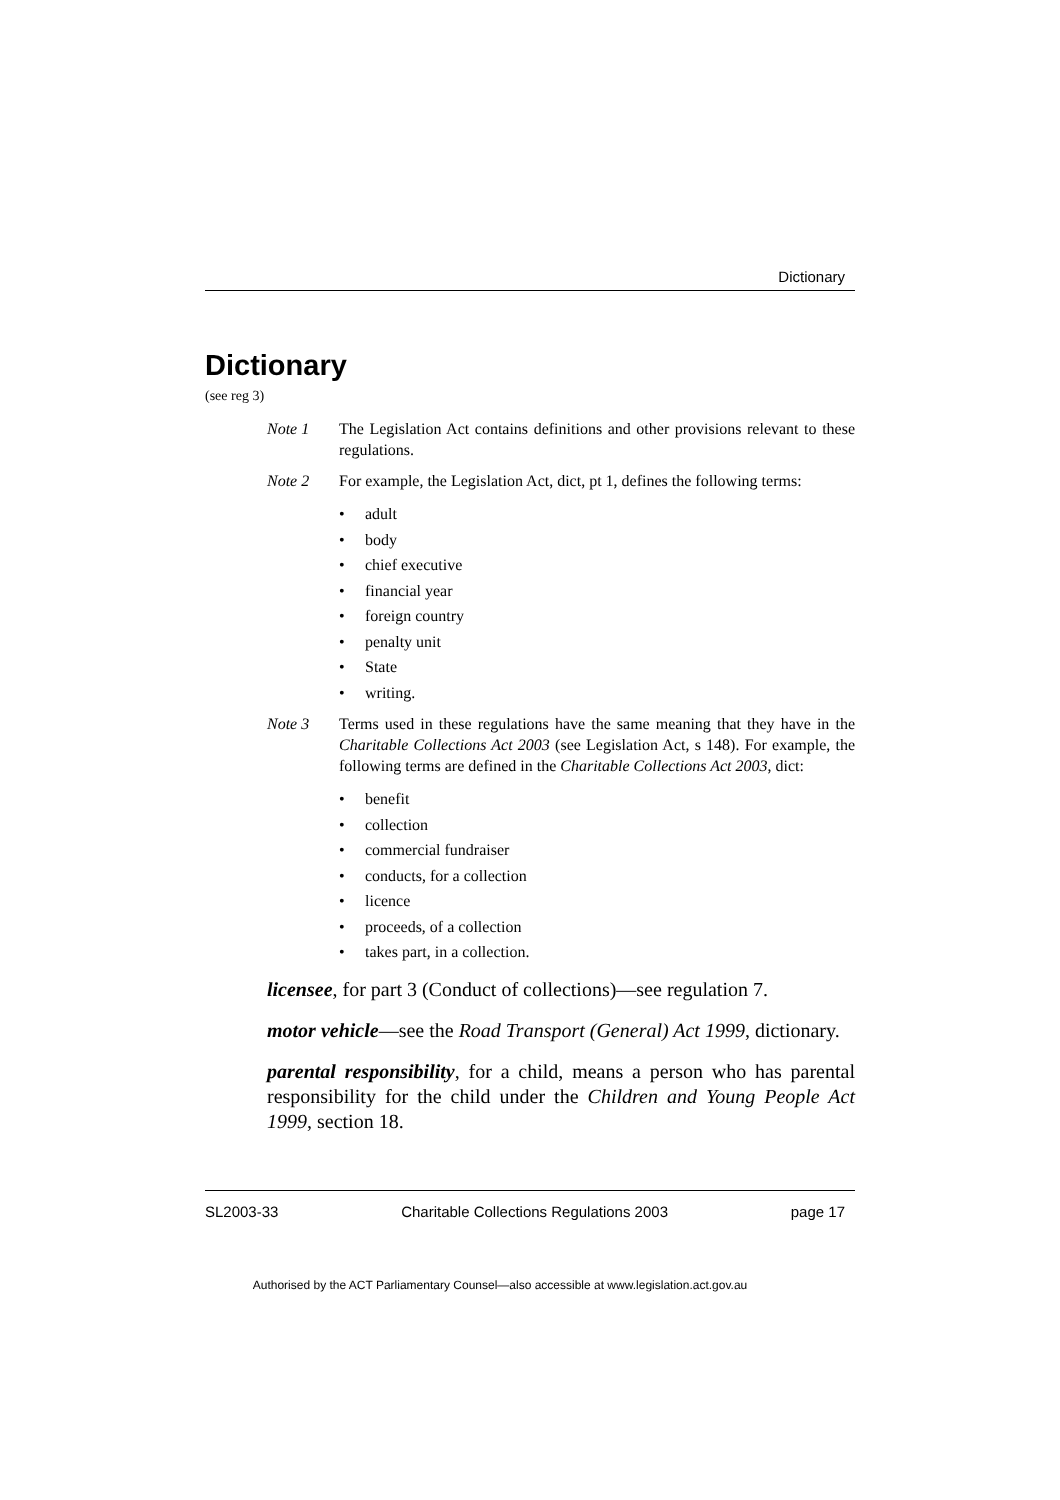Dictionary
Dictionary
(see reg 3)
Note 1 The Legislation Act contains definitions and other provisions relevant to these regulations.
Note 2 For example, the Legislation Act, dict, pt 1, defines the following terms:
• adult
• body
• chief executive
• financial year
• foreign country
• penalty unit
• State
• writing.
Note 3 Terms used in these regulations have the same meaning that they have in the Charitable Collections Act 2003 (see Legislation Act, s 148). For example, the following terms are defined in the Charitable Collections Act 2003, dict:
• benefit
• collection
• commercial fundraiser
• conducts, for a collection
• licence
• proceeds, of a collection
• takes part, in a collection.
licensee, for part 3 (Conduct of collections)—see regulation 7.
motor vehicle—see the Road Transport (General) Act 1999, dictionary.
parental responsibility, for a child, means a person who has parental responsibility for the child under the Children and Young People Act 1999, section 18.
SL2003-33 Charitable Collections Regulations 2003 page 17
Authorised by the ACT Parliamentary Counsel—also accessible at www.legislation.act.gov.au